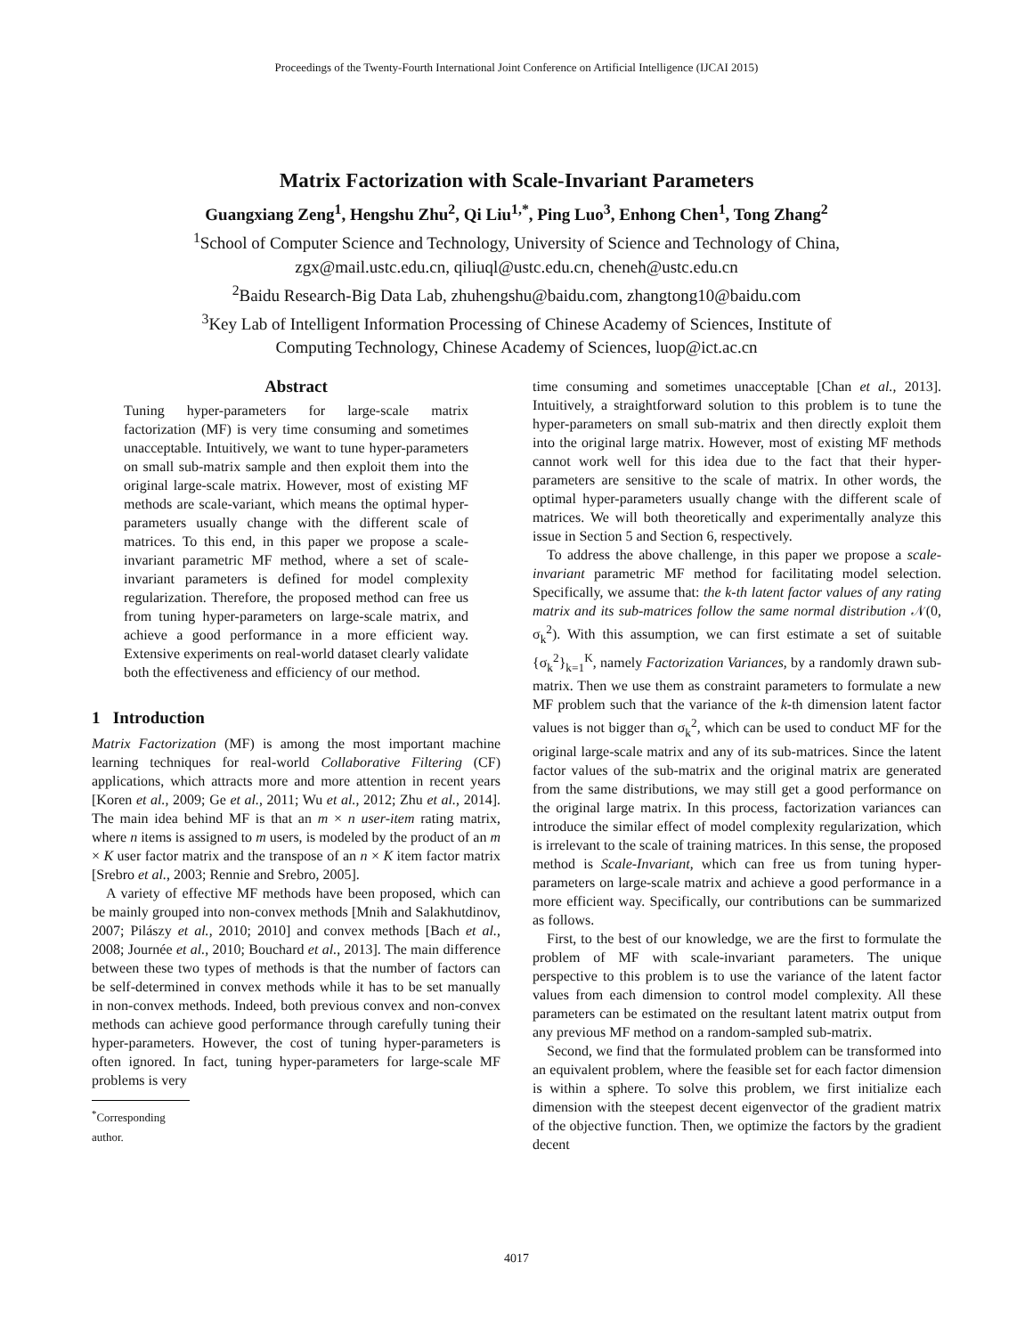Proceedings of the Twenty-Fourth International Joint Conference on Artificial Intelligence (IJCAI 2015)
Matrix Factorization with Scale-Invariant Parameters
Guangxiang Zeng<sup>1</sup>, Hengshu Zhu<sup>2</sup>, Qi Liu<sup>1,*</sup>, Ping Luo<sup>3</sup>, Enhong Chen<sup>1</sup>, Tong Zhang<sup>2</sup>
<sup>1</sup> School of Computer Science and Technology, University of Science and Technology of China,
zgx@mail.ustc.edu.cn, qiliuql@ustc.edu.cn, cheneh@ustc.edu.cn
<sup>2</sup> Baidu Research-Big Data Lab, zhuhengshu@baidu.com, zhangtong10@baidu.com
<sup>3</sup> Key Lab of Intelligent Information Processing of Chinese Academy of Sciences, Institute of
Computing Technology, Chinese Academy of Sciences, luop@ict.ac.cn
Abstract
Tuning hyper-parameters for large-scale matrix factorization (MF) is very time consuming and sometimes unacceptable. Intuitively, we want to tune hyper-parameters on small sub-matrix sample and then exploit them into the original large-scale matrix. However, most of existing MF methods are scale-variant, which means the optimal hyper-parameters usually change with the different scale of matrices. To this end, in this paper we propose a scale-invariant parametric MF method, where a set of scale-invariant parameters is defined for model complexity regularization. Therefore, the proposed method can free us from tuning hyper-parameters on large-scale matrix, and achieve a good performance in a more efficient way. Extensive experiments on real-world dataset clearly validate both the effectiveness and efficiency of our method.
1 Introduction
Matrix Factorization (MF) is among the most important machine learning techniques for real-world Collaborative Filtering (CF) applications, which attracts more and more attention in recent years [Koren et al., 2009; Ge et al., 2011; Wu et al., 2012; Zhu et al., 2014]. The main idea behind MF is that an m × n user-item rating matrix, where n items is assigned to m users, is modeled by the product of an m × K user factor matrix and the transpose of an n × K item factor matrix [Srebro et al., 2003; Rennie and Srebro, 2005].
A variety of effective MF methods have been proposed, which can be mainly grouped into non-convex methods [Mnih and Salakhutdinov, 2007; Pilászy et al., 2010; 2010] and convex methods [Bach et al., 2008; Journée et al., 2010; Bouchard et al., 2013]. The main difference between these two types of methods is that the number of factors can be self-determined in convex methods while it has to be set manually in non-convex methods. Indeed, both previous convex and non-convex methods can achieve good performance through carefully tuning their hyper-parameters. However, the cost of tuning hyper-parameters is often ignored. In fact, tuning hyper-parameters for large-scale MF problems is very
<sup>*</sup> Corresponding author.
time consuming and sometimes unacceptable [Chan et al., 2013]. Intuitively, a straightforward solution to this problem is to tune the hyper-parameters on small sub-matrix and then directly exploit them into the original large matrix. However, most of existing MF methods cannot work well for this idea due to the fact that their hyper-parameters are sensitive to the scale of matrix. In other words, the optimal hyper-parameters usually change with the different scale of matrices. We will both theoretically and experimentally analyze this issue in Section 5 and Section 6, respectively.
To address the above challenge, in this paper we propose a scale-invariant parametric MF method for facilitating model selection. Specifically, we assume that: the k-th latent factor values of any rating matrix and its sub-matrices follow the same normal distribution 𝒩(0, σ<sub>k</sub><sup>2</sup>). With this assumption, we can first estimate a set of suitable {σ<sub>k</sub><sup>2</sup>}<sub>k=1</sub><sup>K</sup>, namely Factorization Variances, by a randomly drawn sub-matrix. Then we use them as constraint parameters to formulate a new MF problem such that the variance of the k-th dimension latent factor values is not bigger than σ<sub>k</sub><sup>2</sup>, which can be used to conduct MF for the original large-scale matrix and any of its sub-matrices. Since the latent factor values of the sub-matrix and the original matrix are generated from the same distributions, we may still get a good performance on the original large matrix. In this process, factorization variances can introduce the similar effect of model complexity regularization, which is irrelevant to the scale of training matrices. In this sense, the proposed method is Scale-Invariant, which can free us from tuning hyper-parameters on large-scale matrix and achieve a good performance in a more efficient way. Specifically, our contributions can be summarized as follows.
First, to the best of our knowledge, we are the first to formulate the problem of MF with scale-invariant parameters. The unique perspective to this problem is to use the variance of the latent factor values from each dimension to control model complexity. All these parameters can be estimated on the resultant latent matrix output from any previous MF method on a random-sampled sub-matrix.
Second, we find that the formulated problem can be transformed into an equivalent problem, where the feasible set for each factor dimension is within a sphere. To solve this problem, we first initialize each dimension with the steepest decent eigenvector of the gradient matrix of the objective function. Then, we optimize the factors by the gradient decent
4017